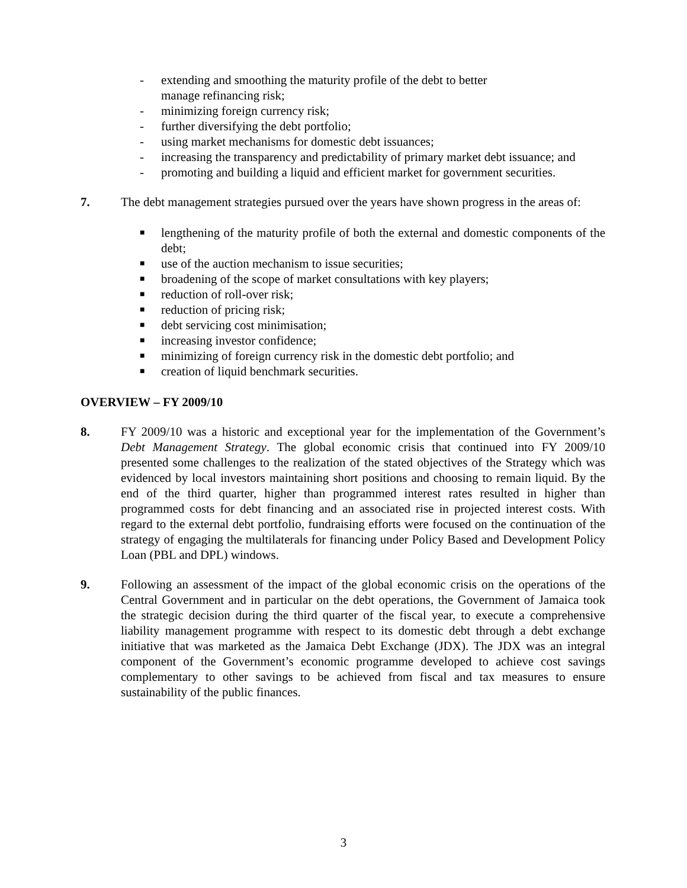- extending and smoothing the maturity profile of the debt to better
manage refinancing risk;
- minimizing foreign currency risk;
- further diversifying the debt portfolio;
- using market mechanisms for domestic debt issuances;
- increasing the transparency and predictability of primary market debt issuance; and
- promoting and building a liquid and efficient market for government securities.
7. The debt management strategies pursued over the years have shown progress in the areas of:
■ lengthening of the maturity profile of both the external and domestic components of the debt;
■ use of the auction mechanism to issue securities;
■ broadening of the scope of market consultations with key players;
■ reduction of roll-over risk;
■ reduction of pricing risk;
■ debt servicing cost minimisation;
■ increasing investor confidence;
■ minimizing of foreign currency risk in the domestic debt portfolio; and
■ creation of liquid benchmark securities.
OVERVIEW – FY 2009/10
8. FY 2009/10 was a historic and exceptional year for the implementation of the Government’s Debt Management Strategy. The global economic crisis that continued into FY 2009/10 presented some challenges to the realization of the stated objectives of the Strategy which was evidenced by local investors maintaining short positions and choosing to remain liquid. By the end of the third quarter, higher than programmed interest rates resulted in higher than programmed costs for debt financing and an associated rise in projected interest costs. With regard to the external debt portfolio, fundraising efforts were focused on the continuation of the strategy of engaging the multilaterals for financing under Policy Based and Development Policy Loan (PBL and DPL) windows.
9. Following an assessment of the impact of the global economic crisis on the operations of the Central Government and in particular on the debt operations, the Government of Jamaica took the strategic decision during the third quarter of the fiscal year, to execute a comprehensive liability management programme with respect to its domestic debt through a debt exchange initiative that was marketed as the Jamaica Debt Exchange (JDX). The JDX was an integral component of the Government’s economic programme developed to achieve cost savings complementary to other savings to be achieved from fiscal and tax measures to ensure sustainability of the public finances.
3